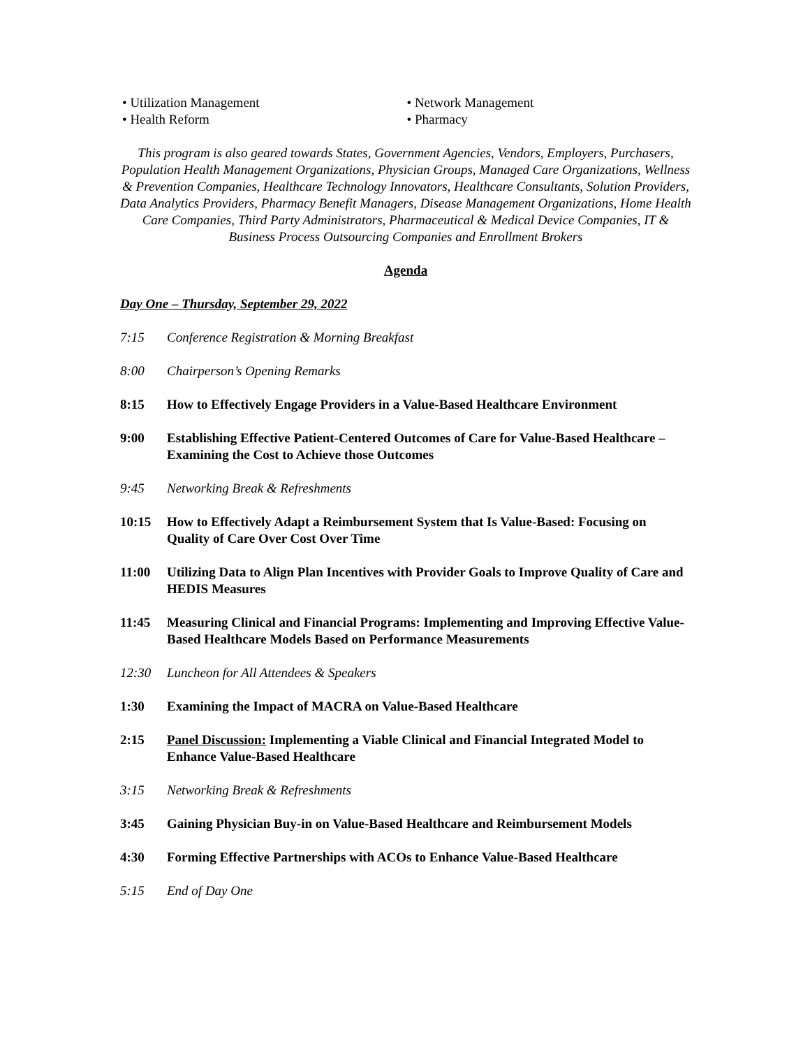• Utilization Management • Network Management
• Health Reform • Pharmacy
This program is also geared towards States, Government Agencies, Vendors, Employers, Purchasers, Population Health Management Organizations, Physician Groups, Managed Care Organizations, Wellness & Prevention Companies, Healthcare Technology Innovators, Healthcare Consultants, Solution Providers, Data Analytics Providers, Pharmacy Benefit Managers, Disease Management Organizations, Home Health Care Companies, Third Party Administrators, Pharmaceutical & Medical Device Companies, IT & Business Process Outsourcing Companies and Enrollment Brokers
Agenda
Day One – Thursday, September 29, 2022
7:15 Conference Registration & Morning Breakfast
8:00 Chairperson’s Opening Remarks
8:15 How to Effectively Engage Providers in a Value-Based Healthcare Environment
9:00 Establishing Effective Patient-Centered Outcomes of Care for Value-Based Healthcare – Examining the Cost to Achieve those Outcomes
9:45 Networking Break & Refreshments
10:15 How to Effectively Adapt a Reimbursement System that Is Value-Based: Focusing on Quality of Care Over Cost Over Time
11:00 Utilizing Data to Align Plan Incentives with Provider Goals to Improve Quality of Care and HEDIS Measures
11:45 Measuring Clinical and Financial Programs: Implementing and Improving Effective Value-Based Healthcare Models Based on Performance Measurements
12:30 Luncheon for All Attendees & Speakers
1:30 Examining the Impact of MACRA on Value-Based Healthcare
2:15 Panel Discussion: Implementing a Viable Clinical and Financial Integrated Model to Enhance Value-Based Healthcare
3:15 Networking Break & Refreshments
3:45 Gaining Physician Buy-in on Value-Based Healthcare and Reimbursement Models
4:30 Forming Effective Partnerships with ACOs to Enhance Value-Based Healthcare
5:15 End of Day One